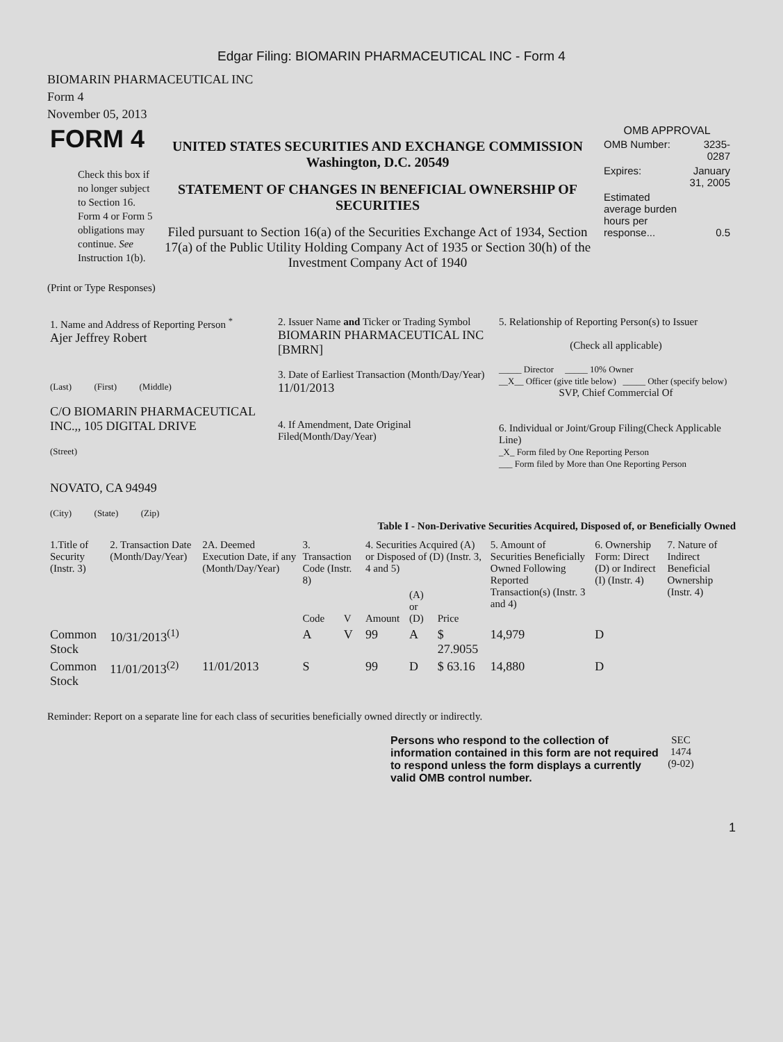Edgar Filing: BIOMARIN PHARMACEUTICAL INC - Form 4
BIOMARIN PHARMACEUTICAL INC
Form 4
November 05, 2013
| FORM 4 Check this box if no longer subject to Section 16. Form 4 or Form 5 obligations may continue. See Instruction 1(b). | UNITED STATES SECURITIES AND EXCHANGE COMMISSION Washington, D.C. 20549 STATEMENT OF CHANGES IN BENEFICIAL OWNERSHIP OF SECURITIES Filed pursuant to Section 16(a) of the Securities Exchange Act of 1934, Section 17(a) of the Public Utility Holding Company Act of 1935 or Section 30(h) of the Investment Company Act of 1940 | OMB APPROVAL / OMB Number: / 3235-0287 / / Expires: / January 31, 2005 / / Estimated average burden hours per response... / 0.5 / |
(Print or Type Responses)
| 1. Name and Address of Reporting Person <sup>*</sup> Ajer Jeffrey Robert (Last) (First) (Middle) C/O BIOMARIN PHARMACEUTICAL INC.,, 105 DIGITAL DRIVE (Street) NOVATO, CA 94949 (City) (State) (Zip) | 2. Issuer Name and Ticker or Trading Symbol BIOMARIN PHARMACEUTICAL INC [BMRN] 3. Date of Earliest Transaction (Month/Day/Year) 11/01/2013 4. If Amendment, Date Original Filed(Month/Day/Year) | 5. Relationship of Reporting Person(s) to Issuer (Check all applicable) _____ Director _____ 10% Owner __X__ Officer (give title below) _____ Other (specify below) SVP, Chief Commercial Of 6. Individual or Joint/Group Filing(Check Applicable Line) _X_ Form filed by One Reporting Person ___ Form filed by More than One Reporting Person |
Table I - Non-Derivative Securities Acquired, Disposed of, or Beneficially Owned
| 1.Title of Security (Instr. 3) | 2. Transaction Date (Month/Day/Year) | 2A. Deemed Execution Date, if any (Month/Day/Year) | 3. Transaction Code (Instr. 8) | | 4. Securities Acquired (A) or Disposed of (D) (Instr. 3, 4 and 5) | | | 5. Amount of Securities Beneficially Owned Following Reported Transaction(s) (Instr. 3 and 4) | 6. Ownership Form: Direct (D) or Indirect (I) (Instr. 4) | 7. Nature of Indirect Beneficial Ownership (Instr. 4) |
| --- | --- | --- | --- | --- | --- | --- | --- | --- | --- | --- |
| | | | Code | V | Amount | (A) or (D) | Price | | | |
| Common Stock | 10/31/2013<sup>(1)</sup> | | A | V | 99 | A | $ 27.9055 | 14,979 | D | |
| Common Stock | 11/01/2013<sup>(2)</sup> | 11/01/2013 | S | | 99 | D | $ 63.16 | 14,880 | D | |
Reminder: Report on a separate line for each class of securities beneficially owned directly or indirectly.
| Persons who respond to the collection of information contained in this form are not required to respond unless the form displays a currently valid OMB control number. | SEC 1474 (9-02) |
1